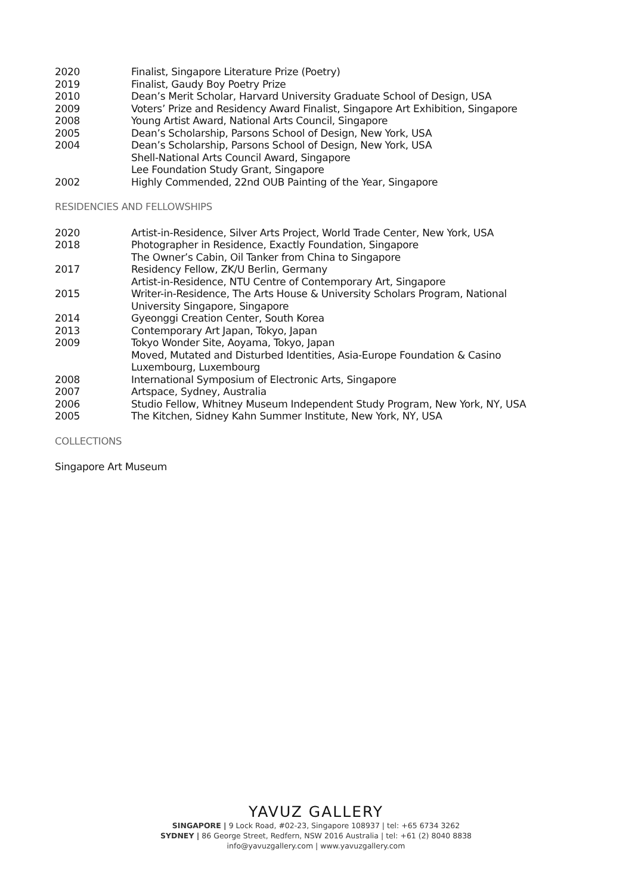2020 Finalist, Singapore Literature Prize (Poetry)
2019 Finalist, Gaudy Boy Poetry Prize
2010 Dean’s Merit Scholar, Harvard University Graduate School of Design, USA
2009 Voters’ Prize and Residency Award Finalist, Singapore Art Exhibition, Singapore
2008 Young Artist Award, National Arts Council, Singapore
2005 Dean’s Scholarship, Parsons School of Design, New York, USA
2004 Dean’s Scholarship, Parsons School of Design, New York, USA
Shell-National Arts Council Award, Singapore
Lee Foundation Study Grant, Singapore
2002 Highly Commended, 22nd OUB Painting of the Year, Singapore
RESIDENCIES AND FELLOWSHIPS
2020 Artist-in-Residence, Silver Arts Project, World Trade Center, New York, USA
2018 Photographer in Residence, Exactly Foundation, Singapore
The Owner’s Cabin, Oil Tanker from China to Singapore
2017 Residency Fellow, ZK/U Berlin, Germany
Artist-in-Residence, NTU Centre of Contemporary Art, Singapore
2015 Writer-in-Residence, The Arts House & University Scholars Program, National
University Singapore, Singapore
2014 Gyeonggi Creation Center, South Korea
2013 Contemporary Art Japan, Tokyo, Japan
2009 Tokyo Wonder Site, Aoyama, Tokyo, Japan
Moved, Mutated and Disturbed Identities, Asia-Europe Foundation & Casino
Luxembourg, Luxembourg
2008 International Symposium of Electronic Arts, Singapore
2007 Artspace, Sydney, Australia
2006 Studio Fellow, Whitney Museum Independent Study Program, New York, NY, USA
2005 The Kitchen, Sidney Kahn Summer Institute, New York, NY, USA
COLLECTIONS
Singapore Art Museum
YAVUZ GALLERY
SINGAPORE | 9 Lock Road, #02-23, Singapore 108937 | tel: +65 6734 3262
SYDNEY | 86 George Street, Redfern, NSW 2016 Australia | tel: +61 (2) 8040 8838
info@yavuzgallery.com | www.yavuzgallery.com